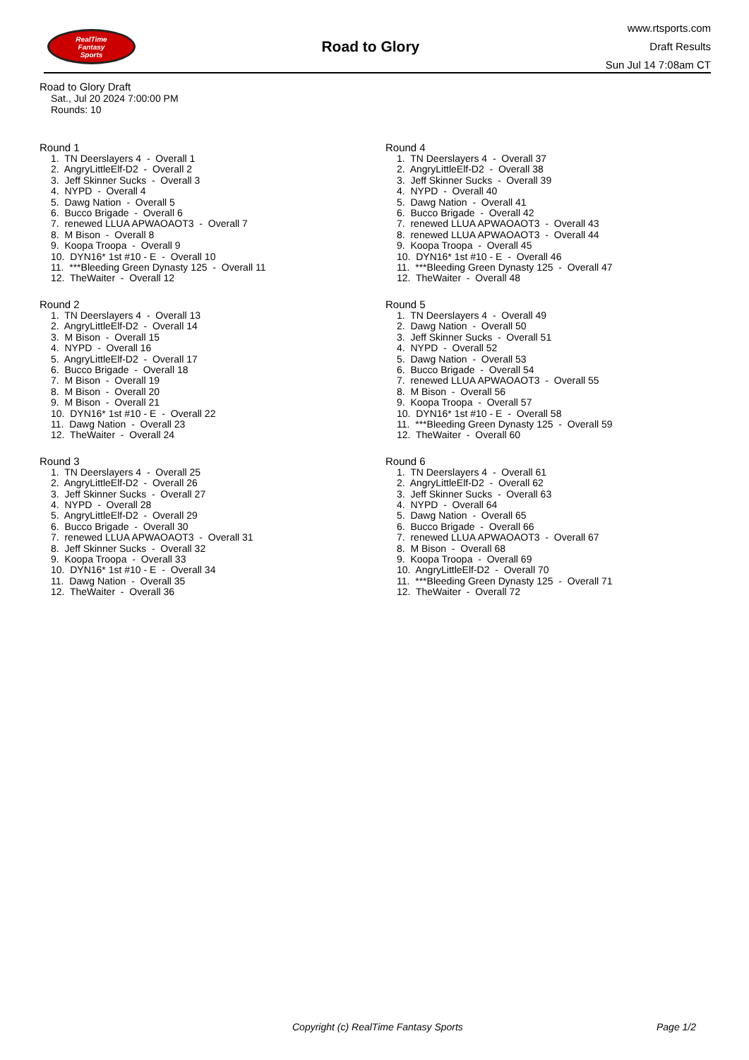RealTime
Fantasy
Sports
Road to Glory
www.rtsports.com
Draft Results
Sun Jul 14 7:08am CT
Road to Glory Draft
Sat., Jul 20 2024 7:00:00 PM
Rounds: 10
Round 1
1. TN Deerslayers 4 - Overall 1 2. AngryLittleElf-D2 - Overall 2 3. Jeff Skinner Sucks - Overall 3 4. NYPD - Overall 4 5. Dawg Nation - Overall 5 6. Bucco Brigade - Overall 6 7. renewed LLUA APWAOAOT3 - Overall 7 8. M Bison - Overall 8 9. Koopa Troopa - Overall 9 10. DYN16* 1st #10 - E - Overall 10 11. ***Bleeding Green Dynasty 125 - Overall 11 12. TheWaiter - Overall 12
Round 2
1. TN Deerslayers 4 - Overall 13 2. AngryLittleElf-D2 - Overall 14 3. M Bison - Overall 15 4. NYPD - Overall 16 5. AngryLittleElf-D2 - Overall 17 6. Bucco Brigade - Overall 18 7. M Bison - Overall 19 8. M Bison - Overall 20 9. M Bison - Overall 21 10. DYN16* 1st #10 - E - Overall 22 11. Dawg Nation - Overall 23 12. TheWaiter - Overall 24
Round 3
1. TN Deerslayers 4 - Overall 25 2. AngryLittleElf-D2 - Overall 26 3. Jeff Skinner Sucks - Overall 27 4. NYPD - Overall 28 5. AngryLittleElf-D2 - Overall 29 6. Bucco Brigade - Overall 30 7. renewed LLUA APWAOAOT3 - Overall 31 8. Jeff Skinner Sucks - Overall 32 9. Koopa Troopa - Overall 33 10. DYN16* 1st #10 - E - Overall 34 11. Dawg Nation - Overall 35 12. TheWaiter - Overall 36
Round 4
1. TN Deerslayers 4 - Overall 37 2. AngryLittleElf-D2 - Overall 38 3. Jeff Skinner Sucks - Overall 39 4. NYPD - Overall 40 5. Dawg Nation - Overall 41 6. Bucco Brigade - Overall 42 7. renewed LLUA APWAOAOT3 - Overall 43 8. renewed LLUA APWAOAOT3 - Overall 44 9. Koopa Troopa - Overall 45 10. DYN16* 1st #10 - E - Overall 46 11. ***Bleeding Green Dynasty 125 - Overall 47 12. TheWaiter - Overall 48
Round 5
1. TN Deerslayers 4 - Overall 49 2. Dawg Nation - Overall 50 3. Jeff Skinner Sucks - Overall 51 4. NYPD - Overall 52 5. Dawg Nation - Overall 53 6. Bucco Brigade - Overall 54 7. renewed LLUA APWAOAOT3 - Overall 55 8. M Bison - Overall 56 9. Koopa Troopa - Overall 57 10. DYN16* 1st #10 - E - Overall 58 11. ***Bleeding Green Dynasty 125 - Overall 59 12. TheWaiter - Overall 60
Round 6
1. TN Deerslayers 4 - Overall 61 2. AngryLittleElf-D2 - Overall 62 3. Jeff Skinner Sucks - Overall 63 4. NYPD - Overall 64 5. Dawg Nation - Overall 65 6. Bucco Brigade - Overall 66 7. renewed LLUA APWAOAOT3 - Overall 67 8. M Bison - Overall 68 9. Koopa Troopa - Overall 69 10. AngryLittleElf-D2 - Overall 70 11. ***Bleeding Green Dynasty 125 - Overall 71 12. TheWaiter - Overall 72
Copyright (c) RealTime Fantasy Sports Page 1/2